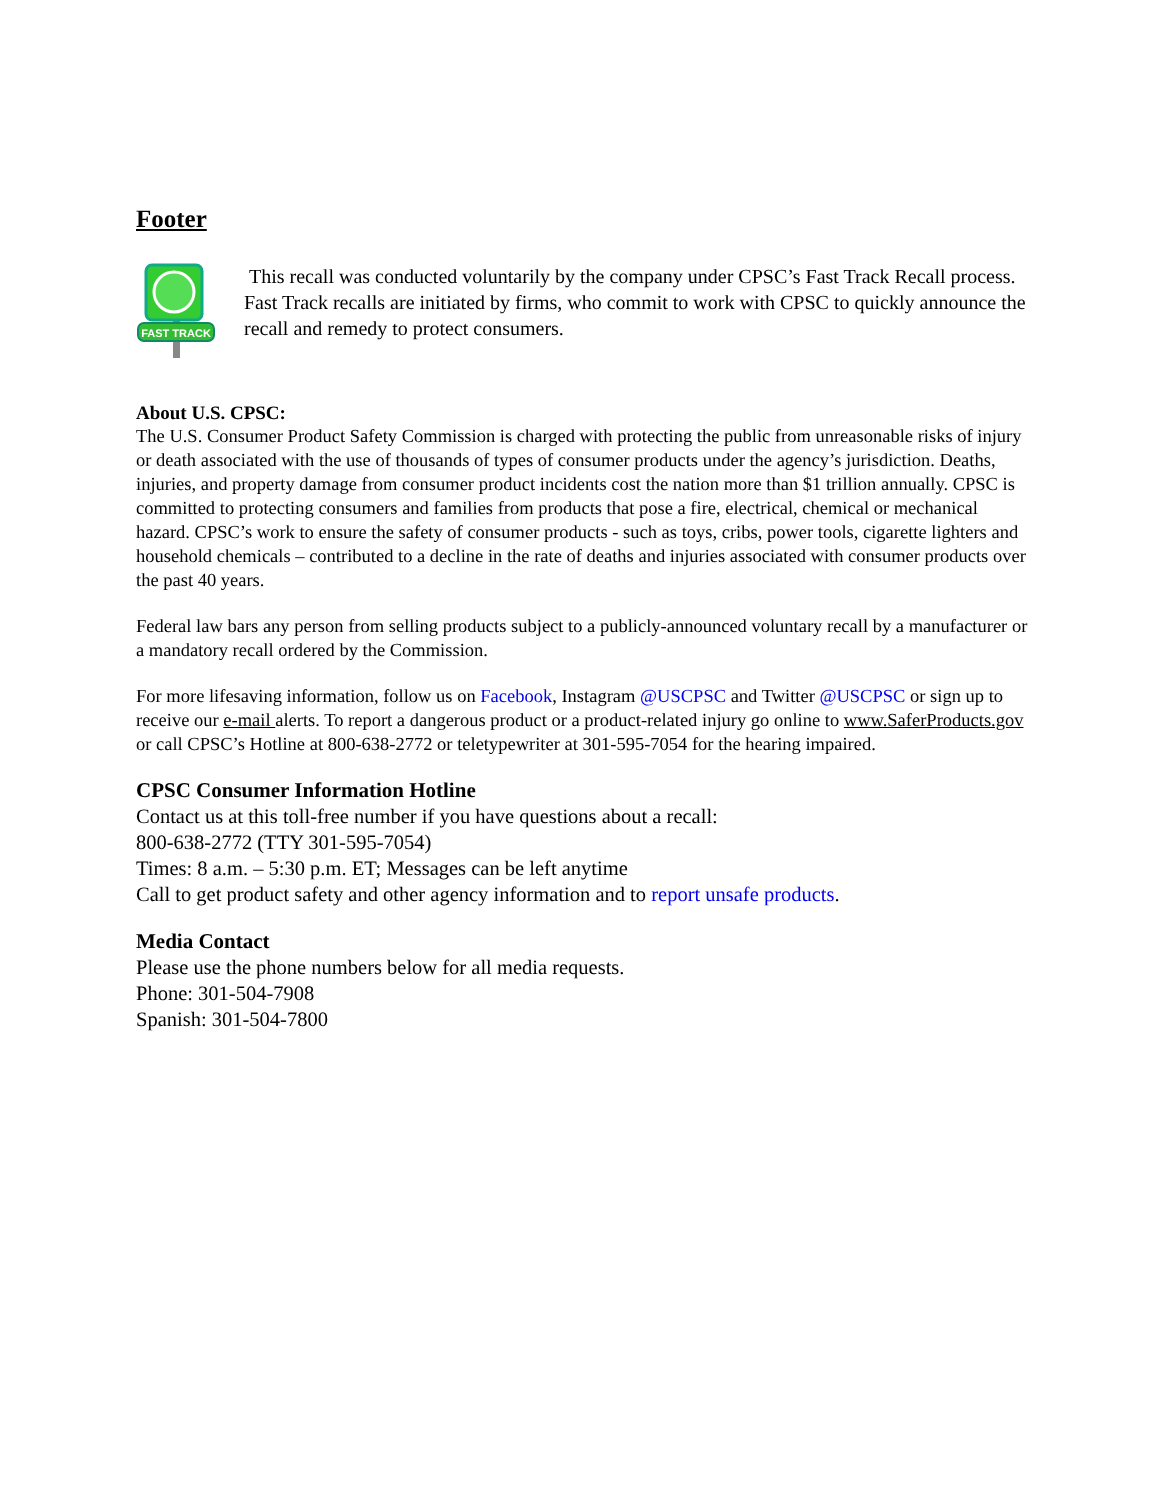Footer
FAST TRACK
This recall was conducted voluntarily by the company under CPSC’s Fast Track Recall process. Fast Track recalls are initiated by firms, who commit to work with CPSC to quickly announce the recall and remedy to protect consumers.
About U.S. CPSC:
The U.S. Consumer Product Safety Commission is charged with protecting the public from unreasonable risks of injury or death associated with the use of thousands of types of consumer products under the agency’s jurisdiction. Deaths, injuries, and property damage from consumer product incidents cost the nation more than $1 trillion annually. CPSC is committed to protecting consumers and families from products that pose a fire, electrical, chemical or mechanical hazard. CPSC’s work to ensure the safety of consumer products - such as toys, cribs, power tools, cigarette lighters and household chemicals – contributed to a decline in the rate of deaths and injuries associated with consumer products over the past 40 years.
Federal law bars any person from selling products subject to a publicly-announced voluntary recall by a manufacturer or a mandatory recall ordered by the Commission.
For more lifesaving information, follow us on Facebook, Instagram @USCPSC and Twitter @USCPSC or sign up to receive our e-mail alerts. To report a dangerous product or a product-related injury go online to www.SaferProducts.gov or call CPSC’s Hotline at 800-638-2772 or teletypewriter at 301-595-7054 for the hearing impaired.
CPSC Consumer Information Hotline
Contact us at this toll-free number if you have questions about a recall:
800-638-2772 (TTY 301-595-7054)
Times: 8 a.m. – 5:30 p.m. ET; Messages can be left anytime
Call to get product safety and other agency information and to report unsafe products.
Media Contact
Please use the phone numbers below for all media requests.
Phone: 301-504-7908
Spanish: 301-504-7800